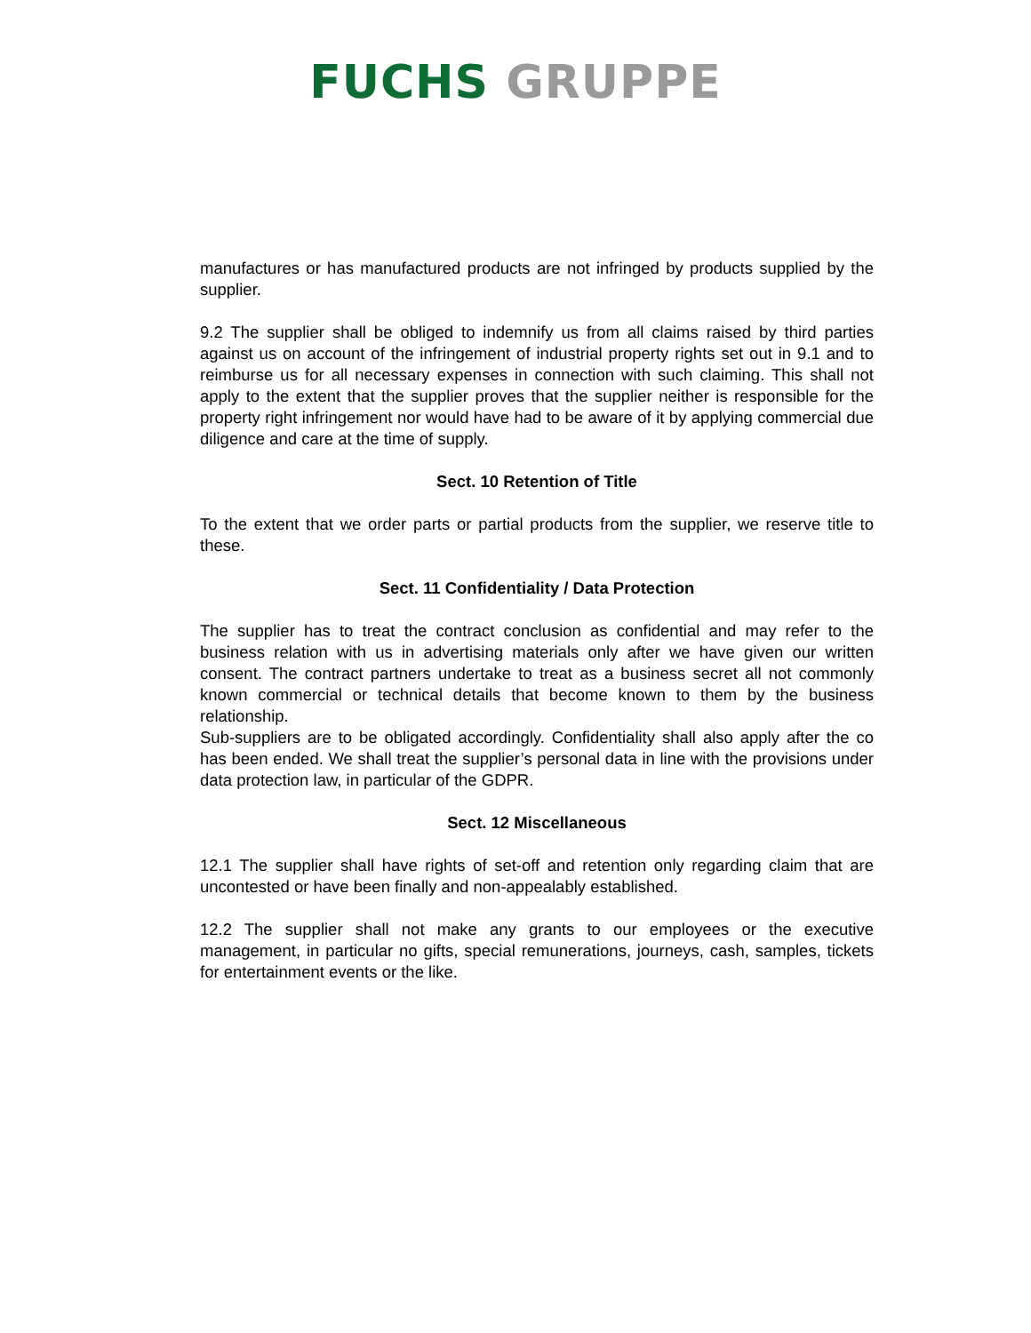FUCHS GRUPPE
manufactures or has manufactured products are not infringed by products supplied by the supplier.
9.2 The supplier shall be obliged to indemnify us from all claims raised by third parties against us on account of the infringement of industrial property rights set out in 9.1 and to reimburse us for all necessary expenses in connection with such claiming. This shall not apply to the extent that the supplier proves that the supplier neither is responsible for the property right infringement nor would have had to be aware of it by applying commercial due diligence and care at the time of supply.
Sect. 10 Retention of Title
To the extent that we order parts or partial products from the supplier, we reserve title to these.
Sect. 11 Confidentiality / Data Protection
The supplier has to treat the contract conclusion as confidential and may refer to the business relation with us in advertising materials only after we have given our written consent. The contract partners undertake to treat as a business secret all not commonly known commercial or technical details that become known to them by the business relationship.
Sub-suppliers are to be obligated accordingly. Confidentiality shall also apply after the co has been ended. We shall treat the supplier’s personal data in line with the provisions under data protection law, in particular of the GDPR.
Sect. 12 Miscellaneous
12.1 The supplier shall have rights of set-off and retention only regarding claim that are uncontested or have been finally and non-appealably established.
12.2 The supplier shall not make any grants to our employees or the executive management, in particular no gifts, special remunerations, journeys, cash, samples, tickets for entertainment events or the like.